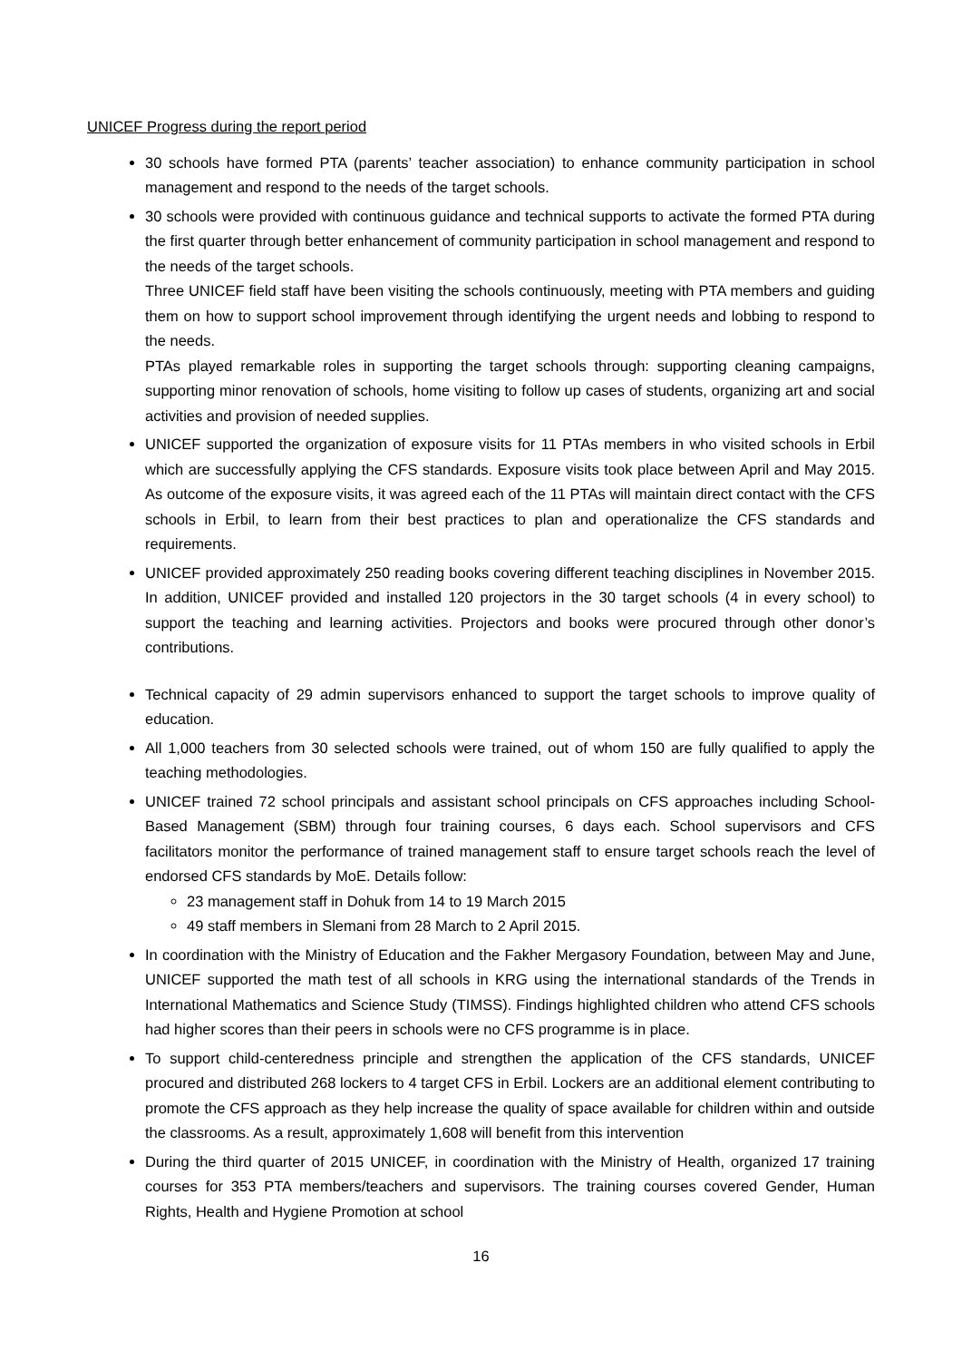UNICEF Progress during the report period
30 schools have formed PTA (parents’ teacher association) to enhance community participation in school management and respond to the needs of the target schools.
30 schools were provided with continuous guidance and technical supports to activate the formed PTA during the first quarter through better enhancement of community participation in school management and respond to the needs of the target schools.
Three UNICEF field staff have been visiting the schools continuously, meeting with PTA members and guiding them on how to support school improvement through identifying the urgent needs and lobbing to respond to the needs.
PTAs played remarkable roles in supporting the target schools through: supporting cleaning campaigns, supporting minor renovation of schools, home visiting to follow up cases of students, organizing art and social activities and provision of needed supplies.
UNICEF supported the organization of exposure visits for 11 PTAs members in who visited schools in Erbil which are successfully applying the CFS standards. Exposure visits took place between April and May 2015. As outcome of the exposure visits, it was agreed each of the 11 PTAs will maintain direct contact with the CFS schools in Erbil, to learn from their best practices to plan and operationalize the CFS standards and requirements.
UNICEF provided approximately 250 reading books covering different teaching disciplines in November 2015. In addition, UNICEF provided and installed 120 projectors in the 30 target schools (4 in every school) to support the teaching and learning activities. Projectors and books were procured through other donor’s contributions.
Technical capacity of 29 admin supervisors enhanced to support the target schools to improve quality of education.
All 1,000 teachers from 30 selected schools were trained, out of whom 150 are fully qualified to apply the teaching methodologies.
UNICEF trained 72 school principals and assistant school principals on CFS approaches including School-Based Management (SBM) through four training courses, 6 days each. School supervisors and CFS facilitators monitor the performance of trained management staff to ensure target schools reach the level of endorsed CFS standards by MoE. Details follow:
23 management staff in Dohuk from 14 to 19 March 2015
49 staff members in Slemani from 28 March to 2 April 2015.
In coordination with the Ministry of Education and the Fakher Mergasory Foundation, between May and June, UNICEF supported the math test of all schools in KRG using the international standards of the Trends in International Mathematics and Science Study (TIMSS). Findings highlighted children who attend CFS schools had higher scores than their peers in schools were no CFS programme is in place.
To support child-centeredness principle and strengthen the application of the CFS standards, UNICEF procured and distributed 268 lockers to 4 target CFS in Erbil. Lockers are an additional element contributing to promote the CFS approach as they help increase the quality of space available for children within and outside the classrooms. As a result, approximately 1,608 will benefit from this intervention
During the third quarter of 2015 UNICEF, in coordination with the Ministry of Health, organized 17 training courses for 353 PTA members/teachers and supervisors. The training courses covered Gender, Human Rights, Health and Hygiene Promotion at school
16